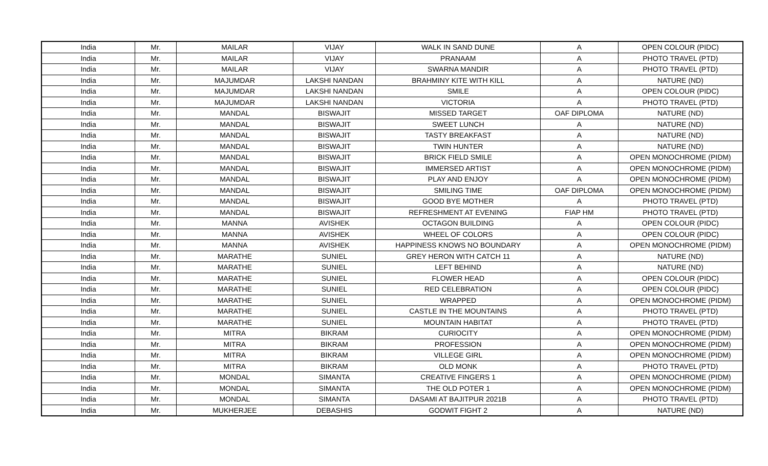| India | Mr. | MAILAR | VIJAY | WALK IN SAND DUNE | A | OPEN COLOUR (PIDC) |
| India | Mr. | MAILAR | VIJAY | PRANAAM | A | PHOTO TRAVEL (PTD) |
| India | Mr. | MAILAR | VIJAY | SWARNA MANDIR | A | PHOTO TRAVEL (PTD) |
| India | Mr. | MAJUMDAR | LAKSHI NANDAN | BRAHMINY KITE WITH KILL | A | NATURE (ND) |
| India | Mr. | MAJUMDAR | LAKSHI NANDAN | SMILE | A | OPEN COLOUR (PIDC) |
| India | Mr. | MAJUMDAR | LAKSHI NANDAN | VICTORIA | A | PHOTO TRAVEL (PTD) |
| India | Mr. | MANDAL | BISWAJIT | MISSED TARGET | OAF DIPLOMA | NATURE (ND) |
| India | Mr. | MANDAL | BISWAJIT | SWEET LUNCH | A | NATURE (ND) |
| India | Mr. | MANDAL | BISWAJIT | TASTY BREAKFAST | A | NATURE (ND) |
| India | Mr. | MANDAL | BISWAJIT | TWIN HUNTER | A | NATURE (ND) |
| India | Mr. | MANDAL | BISWAJIT | BRICK FIELD SMILE | A | OPEN MONOCHROME (PIDM) |
| India | Mr. | MANDAL | BISWAJIT | IMMERSED ARTIST | A | OPEN MONOCHROME (PIDM) |
| India | Mr. | MANDAL | BISWAJIT | PLAY AND ENJOY | A | OPEN MONOCHROME (PIDM) |
| India | Mr. | MANDAL | BISWAJIT | SMILING TIME | OAF DIPLOMA | OPEN MONOCHROME (PIDM) |
| India | Mr. | MANDAL | BISWAJIT | GOOD BYE MOTHER | A | PHOTO TRAVEL (PTD) |
| India | Mr. | MANDAL | BISWAJIT | REFRESHMENT AT EVENING | FIAP HM | PHOTO TRAVEL (PTD) |
| India | Mr. | MANNA | AVISHEK | OCTAGON BUILDING | A | OPEN COLOUR (PIDC) |
| India | Mr. | MANNA | AVISHEK | WHEEL OF COLORS | A | OPEN COLOUR (PIDC) |
| India | Mr. | MANNA | AVISHEK | HAPPINESS KNOWS NO BOUNDARY | A | OPEN MONOCHROME (PIDM) |
| India | Mr. | MARATHE | SUNIEL | GREY HERON WITH CATCH 11 | A | NATURE (ND) |
| India | Mr. | MARATHE | SUNIEL | LEFT BEHIND | A | NATURE (ND) |
| India | Mr. | MARATHE | SUNIEL | FLOWER HEAD | A | OPEN COLOUR (PIDC) |
| India | Mr. | MARATHE | SUNIEL | RED CELEBRATION | A | OPEN COLOUR (PIDC) |
| India | Mr. | MARATHE | SUNIEL | WRAPPED | A | OPEN MONOCHROME (PIDM) |
| India | Mr. | MARATHE | SUNIEL | CASTLE IN THE MOUNTAINS | A | PHOTO TRAVEL (PTD) |
| India | Mr. | MARATHE | SUNIEL | MOUNTAIN HABITAT | A | PHOTO TRAVEL (PTD) |
| India | Mr. | MITRA | BIKRAM | CURIOCITY | A | OPEN MONOCHROME (PIDM) |
| India | Mr. | MITRA | BIKRAM | PROFESSION | A | OPEN MONOCHROME (PIDM) |
| India | Mr. | MITRA | BIKRAM | VILLEGE GIRL | A | OPEN MONOCHROME (PIDM) |
| India | Mr. | MITRA | BIKRAM | OLD MONK | A | PHOTO TRAVEL (PTD) |
| India | Mr. | MONDAL | SIMANTA | CREATIVE FINGERS 1 | A | OPEN MONOCHROME (PIDM) |
| India | Mr. | MONDAL | SIMANTA | THE OLD POTER 1 | A | OPEN MONOCHROME (PIDM) |
| India | Mr. | MONDAL | SIMANTA | DASAMI AT BAJITPUR 2021B | A | PHOTO TRAVEL (PTD) |
| India | Mr. | MUKHERJEE | DEBASHIS | GODWIT FIGHT 2 | A | NATURE (ND) |